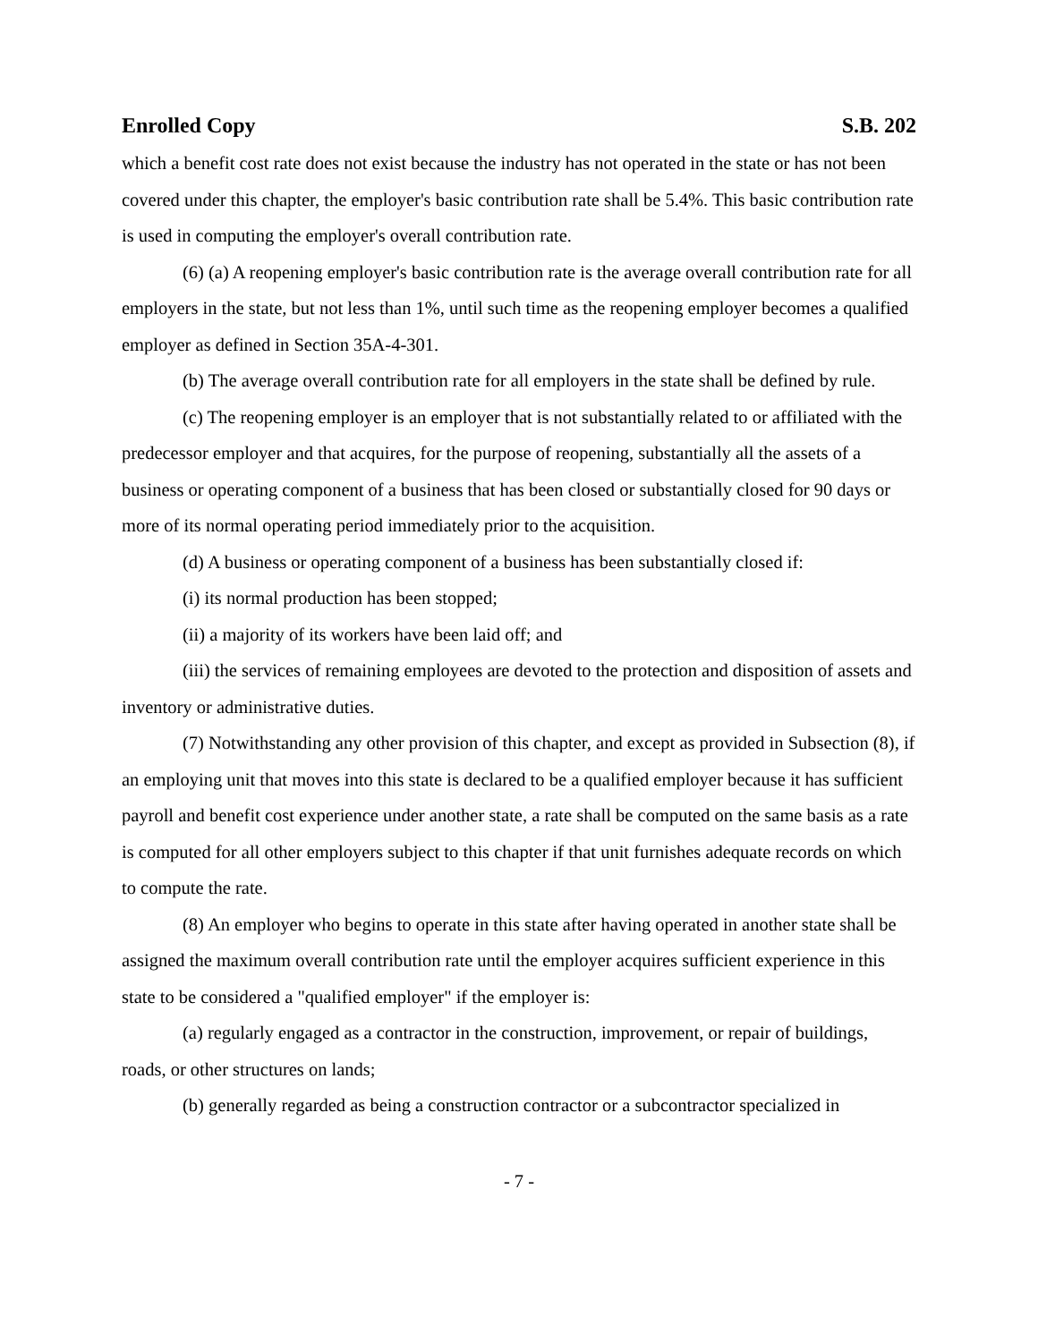Enrolled Copy S.B. 202
which a benefit cost rate does not exist because the industry has not operated in the state or has not been covered under this chapter, the employer's basic contribution rate shall be 5.4%. This basic contribution rate is used in computing the employer's overall contribution rate.
(6) (a) A reopening employer's basic contribution rate is the average overall contribution rate for all employers in the state, but not less than 1%, until such time as the reopening employer becomes a qualified employer as defined in Section 35A-4-301.
(b) The average overall contribution rate for all employers in the state shall be defined by rule.
(c) The reopening employer is an employer that is not substantially related to or affiliated with the predecessor employer and that acquires, for the purpose of reopening, substantially all the assets of a business or operating component of a business that has been closed or substantially closed for 90 days or more of its normal operating period immediately prior to the acquisition.
(d) A business or operating component of a business has been substantially closed if:
(i) its normal production has been stopped;
(ii) a majority of its workers have been laid off; and
(iii) the services of remaining employees are devoted to the protection and disposition of assets and inventory or administrative duties.
(7) Notwithstanding any other provision of this chapter, and except as provided in Subsection (8), if an employing unit that moves into this state is declared to be a qualified employer because it has sufficient payroll and benefit cost experience under another state, a rate shall be computed on the same basis as a rate is computed for all other employers subject to this chapter if that unit furnishes adequate records on which to compute the rate.
(8) An employer who begins to operate in this state after having operated in another state shall be assigned the maximum overall contribution rate until the employer acquires sufficient experience in this state to be considered a "qualified employer" if the employer is:
(a) regularly engaged as a contractor in the construction, improvement, or repair of buildings, roads, or other structures on lands;
(b) generally regarded as being a construction contractor or a subcontractor specialized in
- 7 -